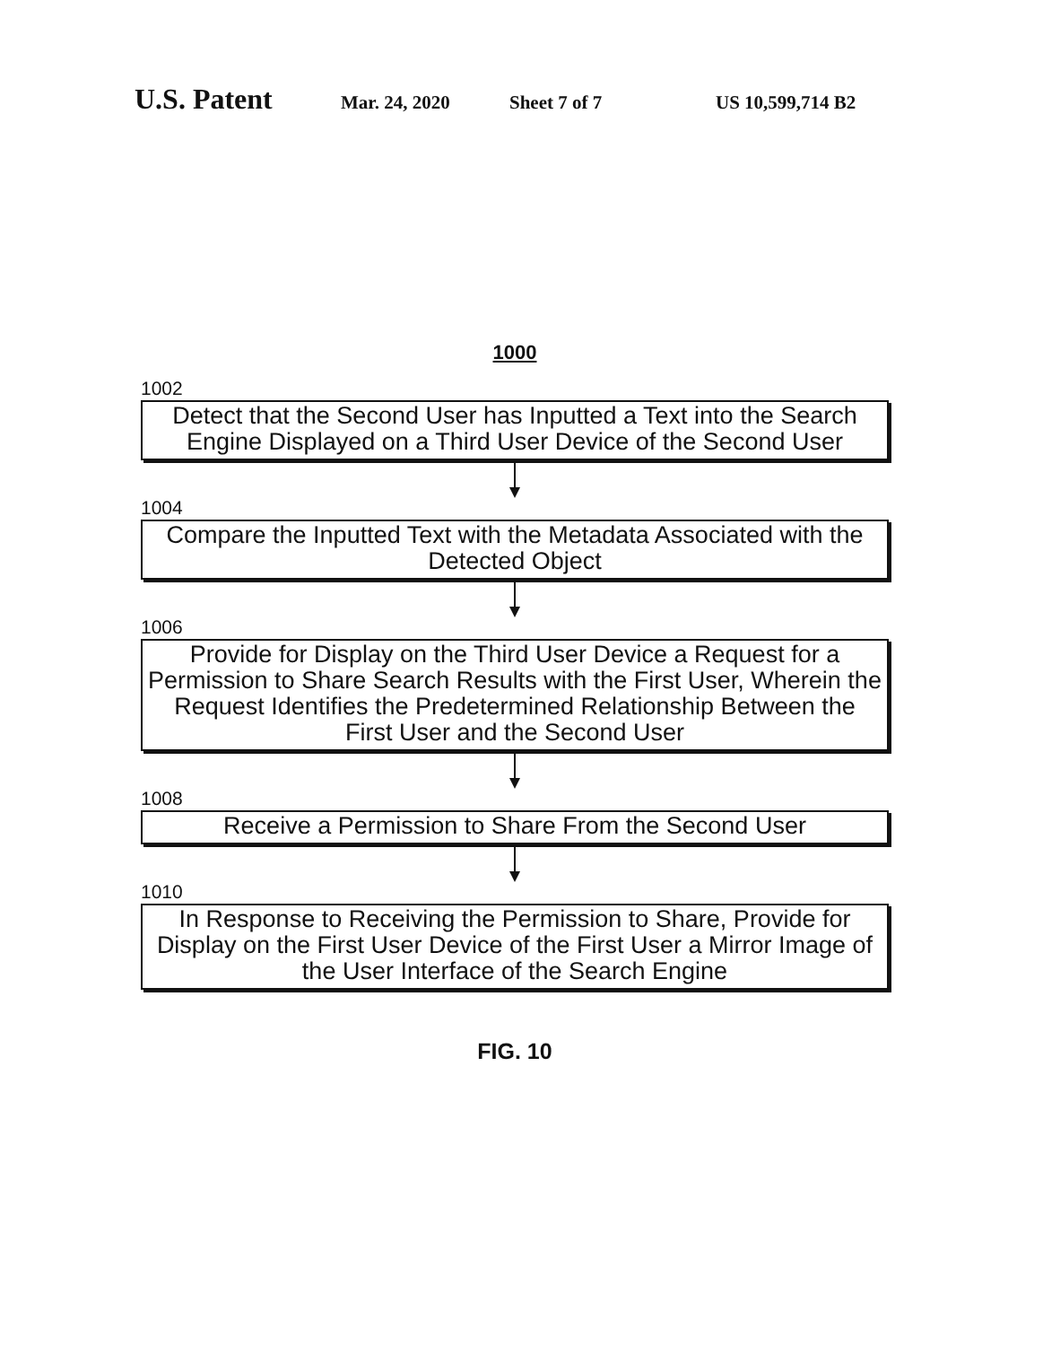U.S. Patent Mar. 24, 2020 Sheet 7 of 7 US 10,599,714 B2
1000
1002
Detect that the Second User has Inputted a Text into the Search Engine Displayed on a Third User Device of the Second User
1004
Compare the Inputted Text with the Metadata Associated with the Detected Object
1006
Provide for Display on the Third User Device a Request for a Permission to Share Search Results with the First User, Wherein the Request Identifies the Predetermined Relationship Between the First User and the Second User
1008
Receive a Permission to Share From the Second User
1010
In Response to Receiving the Permission to Share, Provide for Display on the First User Device of the First User a Mirror Image of the User Interface of the Search Engine
FIG. 10